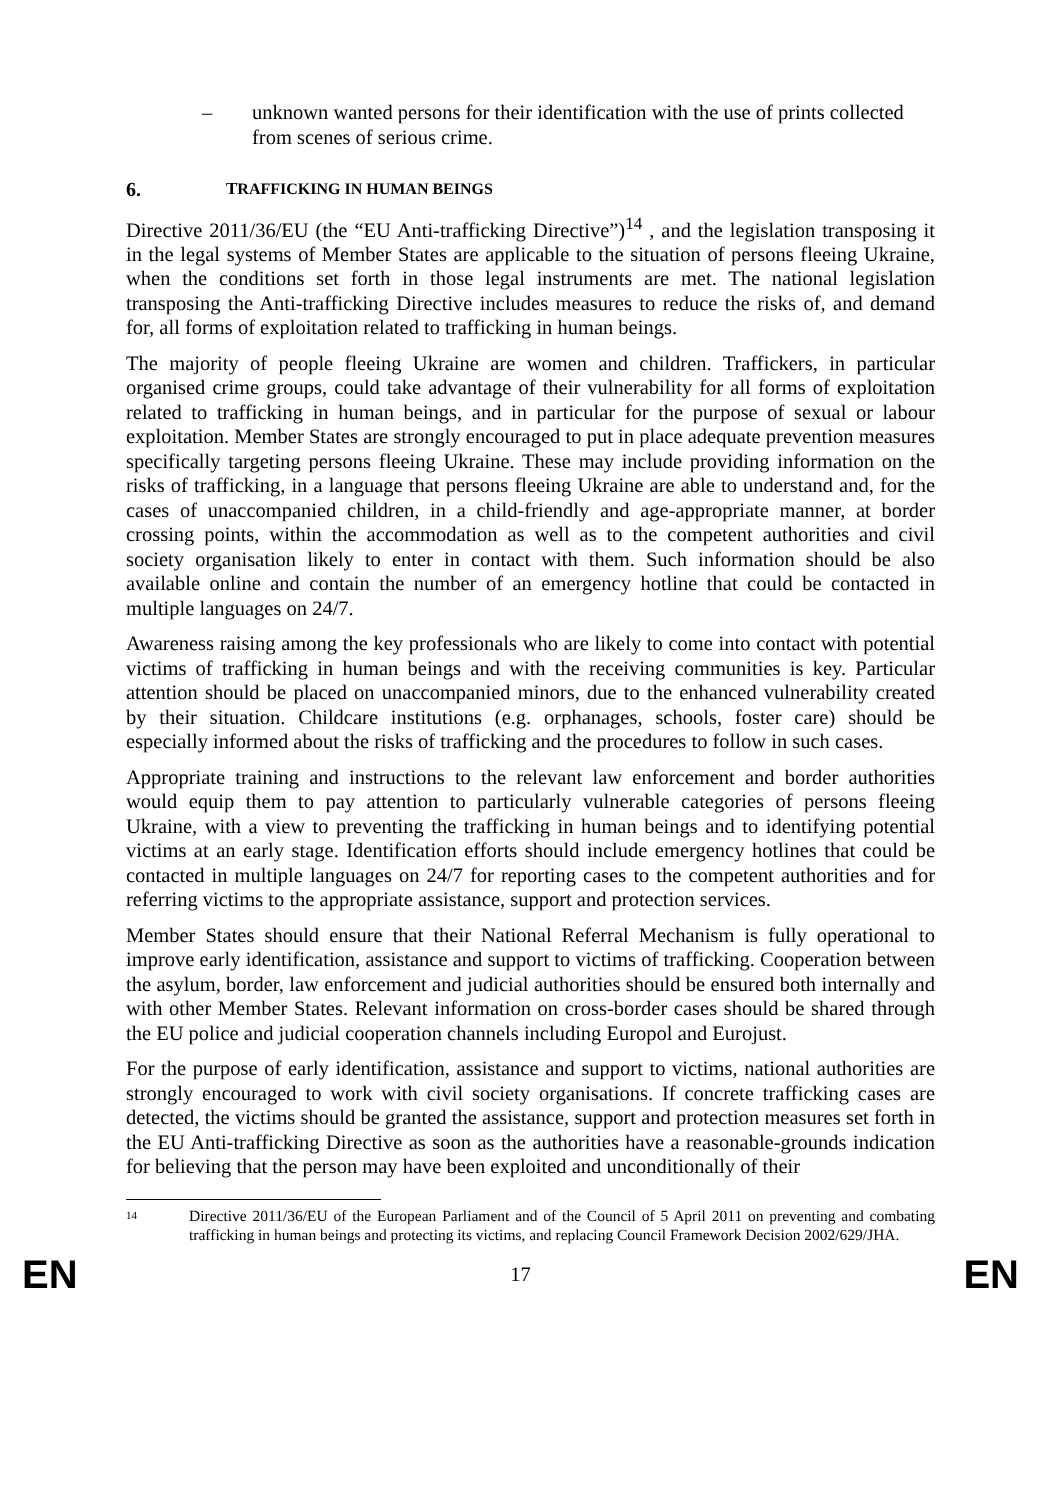– unknown wanted persons for their identification with the use of prints collected from scenes of serious crime.
6. T RAFFICKING IN HUMAN BEINGS
Directive 2011/36/EU (the “EU Anti-trafficking Directive”)<sup>14</sup> , and the legislation transposing it in the legal systems of Member States are applicable to the situation of persons fleeing Ukraine, when the conditions set forth in those legal instruments are met. The national legislation transposing the Anti-trafficking Directive includes measures to reduce the risks of, and demand for, all forms of exploitation related to trafficking in human beings.
The majority of people fleeing Ukraine are women and children. Traffickers, in particular organised crime groups, could take advantage of their vulnerability for all forms of exploitation related to trafficking in human beings, and in particular for the purpose of sexual or labour exploitation. Member States are strongly encouraged to put in place adequate prevention measures specifically targeting persons fleeing Ukraine. These may include providing information on the risks of trafficking, in a language that persons fleeing Ukraine are able to understand and, for the cases of unaccompanied children, in a child-friendly and age-appropriate manner, at border crossing points, within the accommodation as well as to the competent authorities and civil society organisation likely to enter in contact with them. Such information should be also available online and contain the number of an emergency hotline that could be contacted in multiple languages on 24/7.
Awareness raising among the key professionals who are likely to come into contact with potential victims of trafficking in human beings and with the receiving communities is key. Particular attention should be placed on unaccompanied minors, due to the enhanced vulnerability created by their situation. Childcare institutions (e.g. orphanages, schools, foster care) should be especially informed about the risks of trafficking and the procedures to follow in such cases.
Appropriate training and instructions to the relevant law enforcement and border authorities would equip them to pay attention to particularly vulnerable categories of persons fleeing Ukraine, with a view to preventing the trafficking in human beings and to identifying potential victims at an early stage. Identification efforts should include emergency hotlines that could be contacted in multiple languages on 24/7 for reporting cases to the competent authorities and for referring victims to the appropriate assistance, support and protection services.
Member States should ensure that their National Referral Mechanism is fully operational to improve early identification, assistance and support to victims of trafficking. Cooperation between the asylum, border, law enforcement and judicial authorities should be ensured both internally and with other Member States. Relevant information on cross-border cases should be shared through the EU police and judicial cooperation channels including Europol and Eurojust.
For the purpose of early identification, assistance and support to victims, national authorities are strongly encouraged to work with civil society organisations. If concrete trafficking cases are detected, the victims should be granted the assistance, support and protection measures set forth in the EU Anti-trafficking Directive as soon as the authorities have a reasonable-grounds indication for believing that the person may have been exploited and unconditionally of their
<sup>14</sup>
Directive 2011/36/EU of the European Parliament and of the Council of 5 April 2011 on preventing and combating trafficking in human beings and protecting its victims, and replacing Council Framework Decision 2002/629/JHA.
EN 17 EN